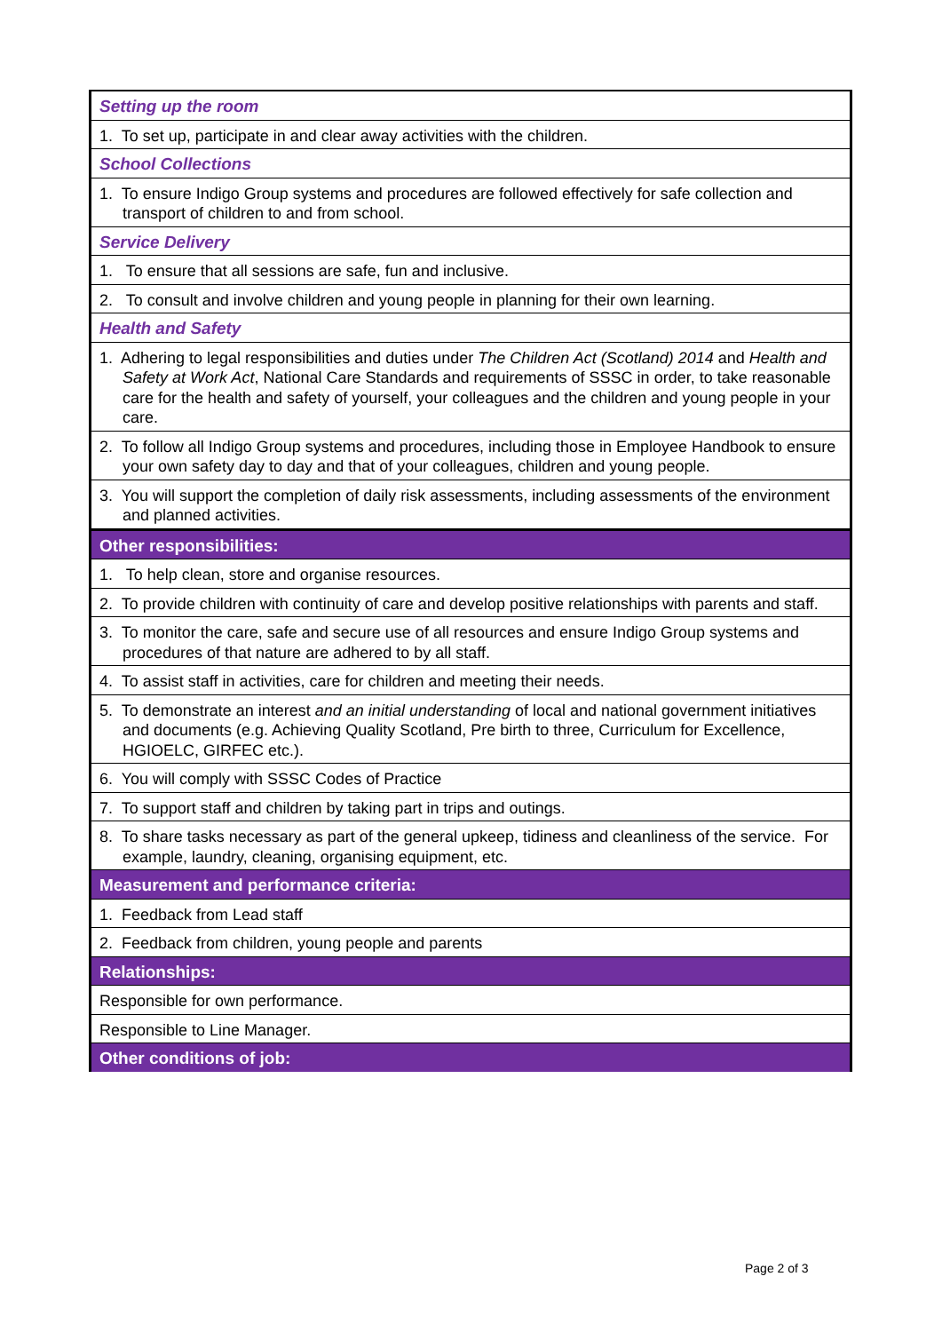| Setting up the room |
| 1. To set up, participate in and clear away activities with the children. |
| School Collections |
| 1. To ensure Indigo Group systems and procedures are followed effectively for safe collection and transport of children to and from school. |
| Service Delivery |
| 1. To ensure that all sessions are safe, fun and inclusive. |
| 2. To consult and involve children and young people in planning for their own learning. |
| Health and Safety |
| 1. Adhering to legal responsibilities and duties under The Children Act (Scotland) 2014 and Health and Safety at Work Act , National Care Standards and requirements of SSSC in order, to take reasonable care for the health and safety of yourself, your colleagues and the children and young people in your care. |
| 2. To follow all Indigo Group systems and procedures, including those in Employee Handbook to ensure your own safety day to day and that of your colleagues, children and young people. |
| 3. You will support the completion of daily risk assessments, including assessments of the environment and planned activities. |
| Other responsibilities: |
| 1. To help clean, store and organise resources. |
| 2. To provide children with continuity of care and develop positive relationships with parents and staff. |
| 3. To monitor the care, safe and secure use of all resources and ensure Indigo Group systems and procedures of that nature are adhered to by all staff. |
| 4. To assist staff in activities, care for children and meeting their needs. |
| 5. To demonstrate an interest and an initial understanding of local and national government initiatives and documents (e.g. Achieving Quality Scotland, Pre birth to three, Curriculum for Excellence, HGIOELC, GIRFEC etc.). |
| 6. You will comply with SSSC Codes of Practice |
| 7. To support staff and children by taking part in trips and outings. |
| 8. To share tasks necessary as part of the general upkeep, tidiness and cleanliness of the service. For example, laundry, cleaning, organising equipment, etc. |
| Measurement and performance criteria: |
| 1. Feedback from Lead staff |
| 2. Feedback from children, young people and parents |
| Relationships: |
| Responsible for own performance. |
| Responsible to Line Manager. |
| Other conditions of job: |
Page 2 of 3